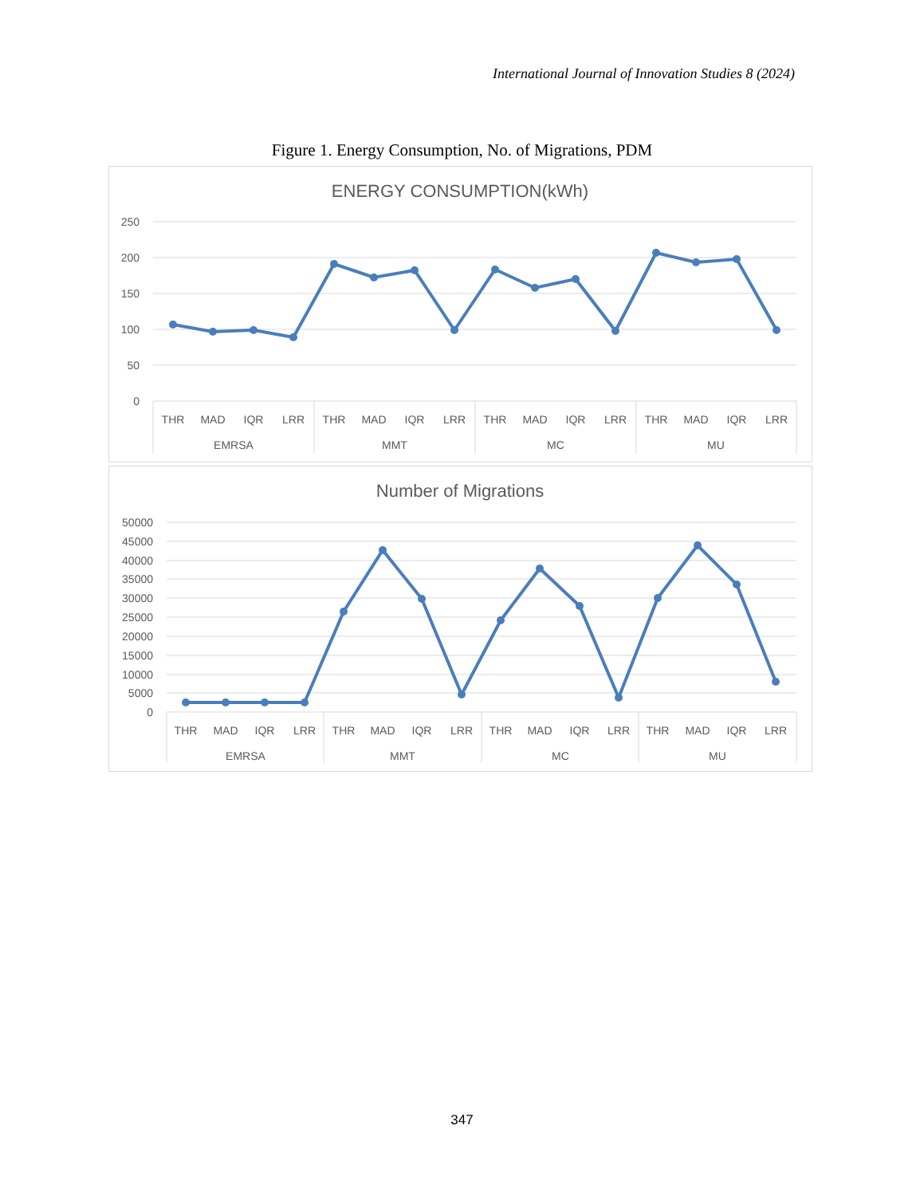International Journal of Innovation Studies 8 (2024)
Figure 1. Energy Consumption, No. of Migrations, PDM
ENERGY CONSUMPTION(kWh)
250
200
150
100
50
0
THR
MAD
IQR
LRR
THR
MAD
IQR
LRR
THR
MAD
IQR
LRR
THR
MAD
IQR
LRR
EMRSA
MMT
MC
MU
Number of Migrations
50000
45000
40000
35000
30000
25000
20000
15000
10000
5000
0
THR
MAD
IQR
LRR
THR
MAD
IQR
LRR
THR
MAD
IQR
LRR
THR
MAD
IQR
LRR
EMRSA
MMT
MC
MU
347